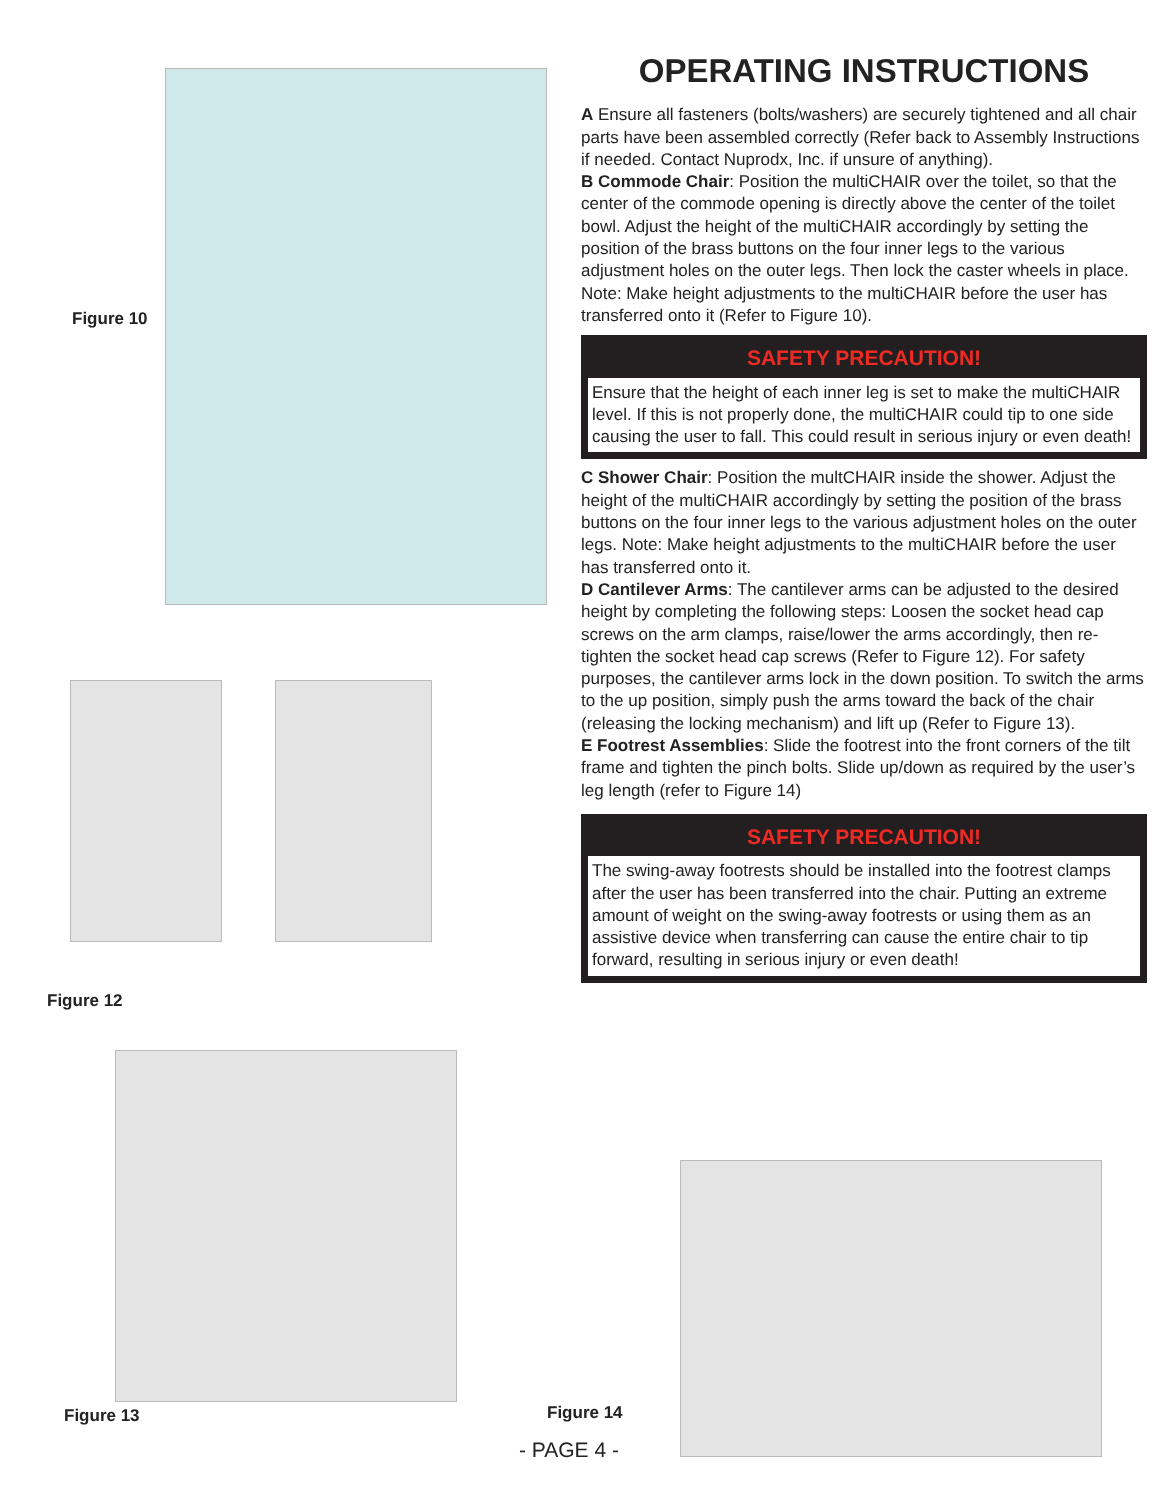Figure 10
Figure 12
Figure 13
OPERATING INSTRUCTIONS
A Ensure all fasteners (bolts/washers) are securely tightened and all chair parts have been assembled correctly (Refer back to Assembly Instructions if needed. Contact Nuprodx, Inc. if unsure of anything).
B Commode Chair: Position the multiCHAIR over the toilet, so that the center of the commode opening is directly above the center of the toilet bowl. Adjust the height of the multiCHAIR accordingly by setting the position of the brass buttons on the four inner legs to the various adjustment holes on the outer legs. Then lock the caster wheels in place. Note: Make height adjustments to the multiCHAIR before the user has transferred onto it (Refer to Figure 10).
SAFETY PRECAUTION!
Ensure that the height of each inner leg is set to make the multiCHAIR level. If this is not properly done, the multiCHAIR could tip to one side causing the user to fall. This could result in serious injury or even death!
C Shower Chair: Position the multCHAIR inside the shower. Adjust the height of the multiCHAIR accordingly by setting the position of the brass buttons on the four inner legs to the various adjustment holes on the outer legs. Note: Make height adjustments to the multiCHAIR before the user has transferred onto it.
D Cantilever Arms: The cantilever arms can be adjusted to the desired height by completing the following steps: Loosen the socket head cap screws on the arm clamps, raise/lower the arms accordingly, then re-tighten the socket head cap screws (Refer to Figure 12). For safety purposes, the cantilever arms lock in the down position. To switch the arms to the up position, simply push the arms toward the back of the chair (releasing the locking mechanism) and lift up (Refer to Figure 13).
E Footrest Assemblies: Slide the footrest into the front corners of the tilt frame and tighten the pinch bolts. Slide up/down as required by the user’s leg length (refer to Figure 14)
SAFETY PRECAUTION!
The swing-away footrests should be installed into the footrest clamps after the user has been transferred into the chair. Putting an extreme amount of weight on the swing-away footrests or using them as an assistive device when transferring can cause the entire chair to tip forward, resulting in serious injury or even death!
Figure 14
- PAGE 4 -